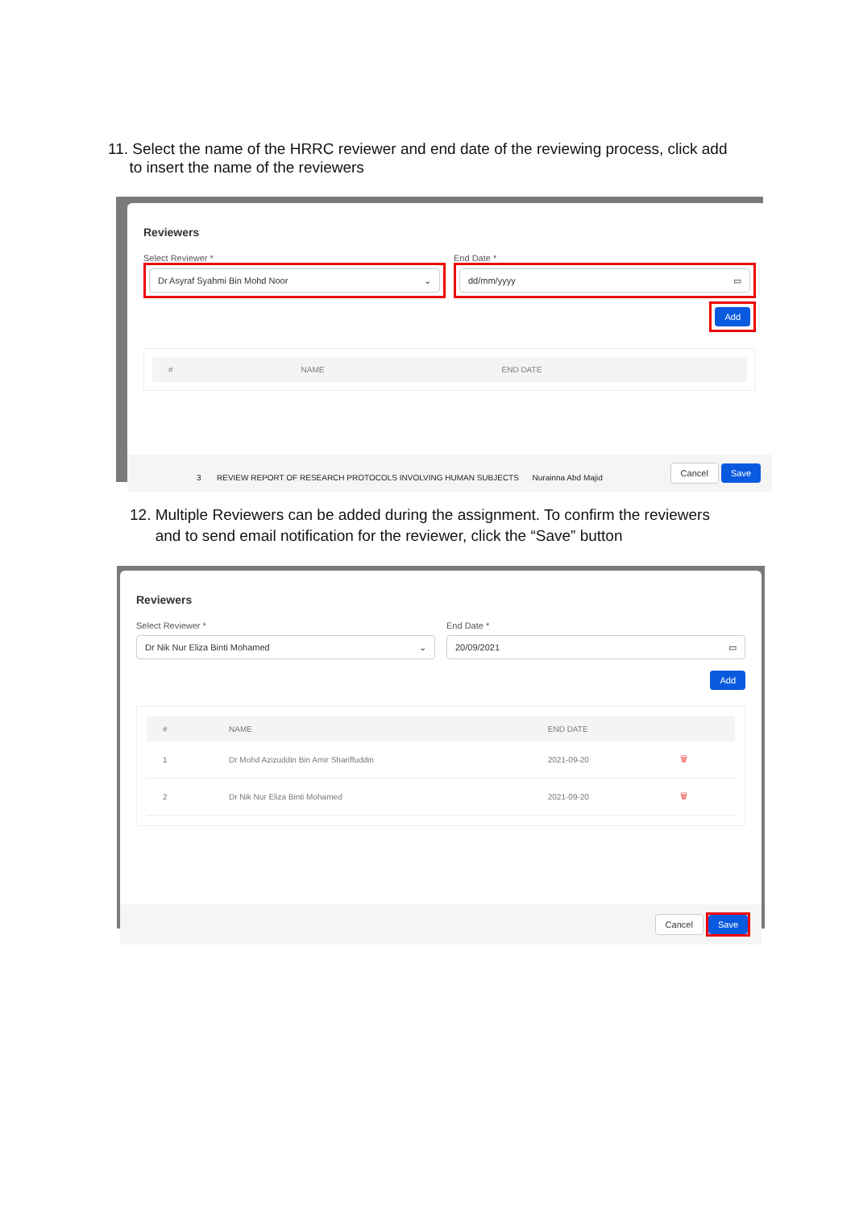11. Select the name of the HRRC reviewer and end date of the reviewing process, click add
to insert the name of the reviewers
Reviewers
Select Reviewer *
Dr Asyraf Syahmi Bin Mohd Noor ⌄
End Date *
dd/mm/yyyy ▭
Add
| # | NAME | END DATE |
| --- | --- | --- |
Cancel Save
3 REVIEW REPORT OF RESEARCH PROTOCOLS INVOLVING HUMAN SUBJECTS Nurainna Abd Majid
12. Multiple Reviewers can be added during the assignment. To confirm the reviewers
and to send email notification for the reviewer, click the “Save” button
Reviewers
Select Reviewer *
Dr Nik Nur Eliza Binti Mohamed ⌄
End Date *
20/09/2021 ▭
Add
| # | NAME | END DATE | |
| --- | --- | --- | --- |
| 1 | Dr Mohd Azizuddin Bin Amir Shariffuddin | 2021-09-20 | 🗑 |
| 2 | Dr Nik Nur Eliza Binti Mohamed | 2021-09-20 | 🗑 |
Cancel Save